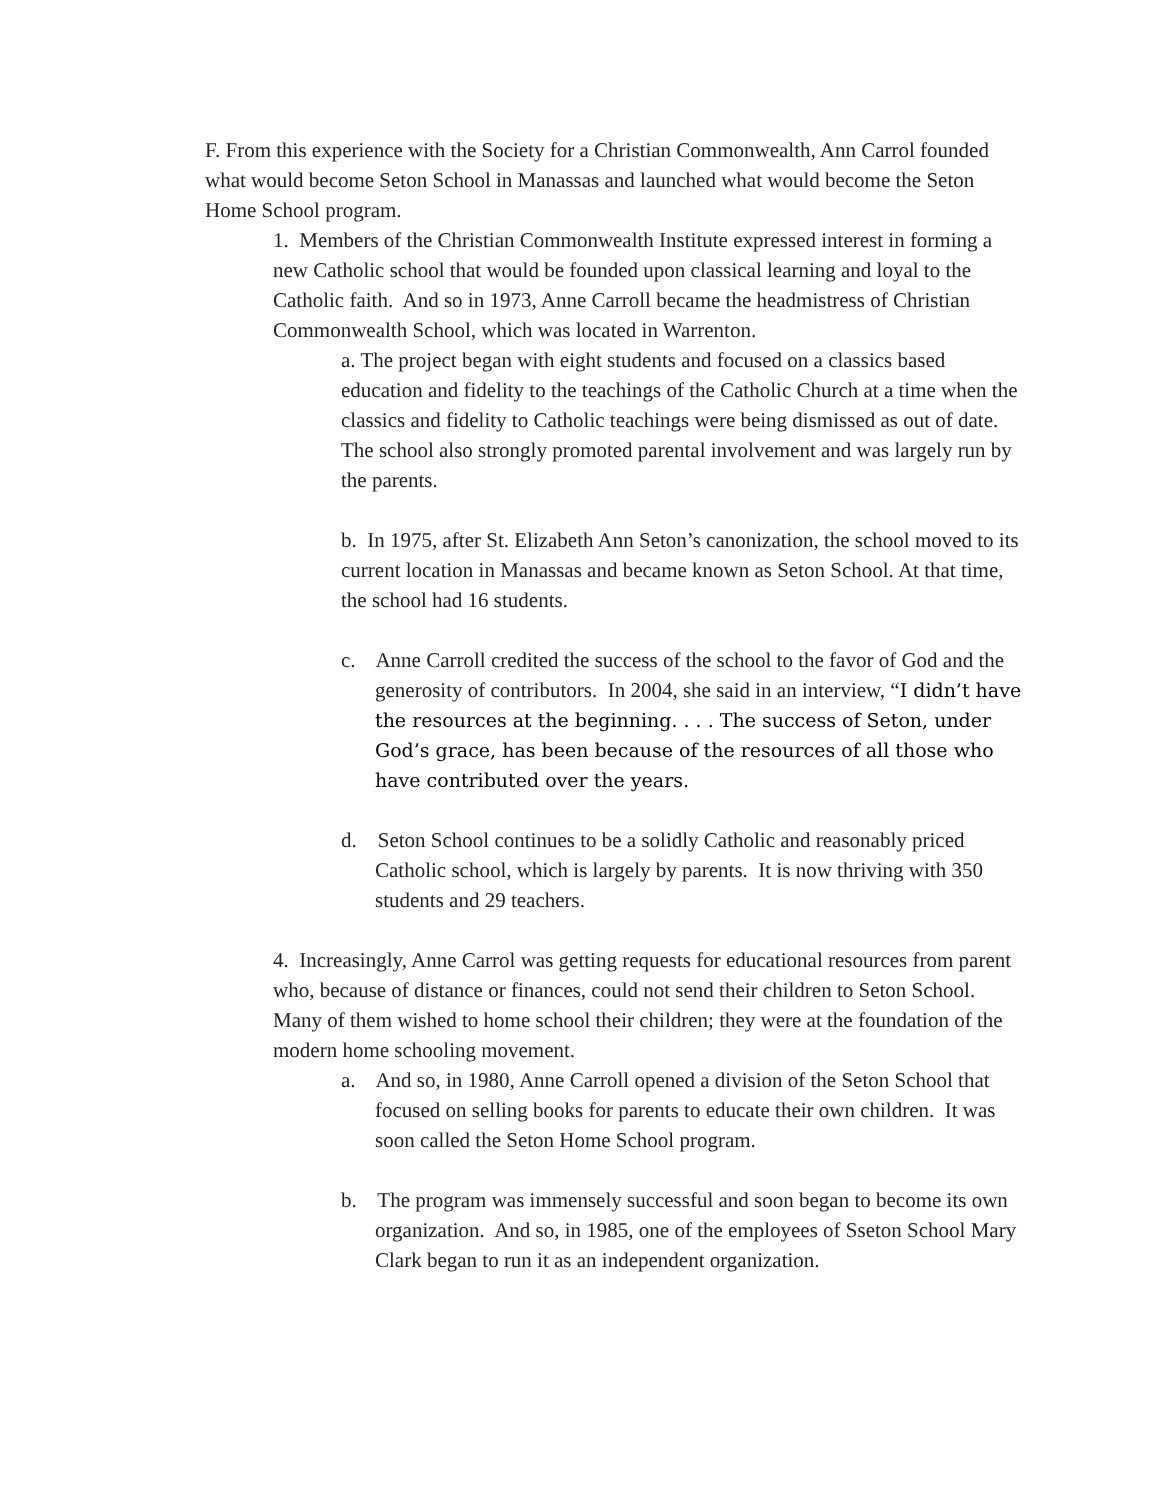F. From this experience with the Society for a Christian Commonwealth, Ann Carrol founded what would become Seton School in Manassas and launched what would become the Seton Home School program.
1. Members of the Christian Commonwealth Institute expressed interest in forming a new Catholic school that would be founded upon classical learning and loyal to the Catholic faith. And so in 1973, Anne Carroll became the headmistress of Christian Commonwealth School, which was located in Warrenton.
a. The project began with eight students and focused on a classics based education and fidelity to the teachings of the Catholic Church at a time when the classics and fidelity to Catholic teachings were being dismissed as out of date. The school also strongly promoted parental involvement and was largely run by the parents.
b. In 1975, after St. Elizabeth Ann Seton’s canonization, the school moved to its current location in Manassas and became known as Seton School. At that time, the school had 16 students.
c. Anne Carroll credited the success of the school to the favor of God and the generosity of contributors. In 2004, she said in an interview, “I didn’t have the resources at the beginning. . . . The success of Seton, under God’s grace, has been because of the resources of all those who have contributed over the years.
d. Seton School continues to be a solidly Catholic and reasonably priced Catholic school, which is largely by parents. It is now thriving with 350 students and 29 teachers.
4. Increasingly, Anne Carrol was getting requests for educational resources from parent who, because of distance or finances, could not send their children to Seton School. Many of them wished to home school their children; they were at the foundation of the modern home schooling movement.
a. And so, in 1980, Anne Carroll opened a division of the Seton School that focused on selling books for parents to educate their own children. It was soon called the Seton Home School program.
b. The program was immensely successful and soon began to become its own organization. And so, in 1985, one of the employees of Sseton School Mary Clark began to run it as an independent organization.